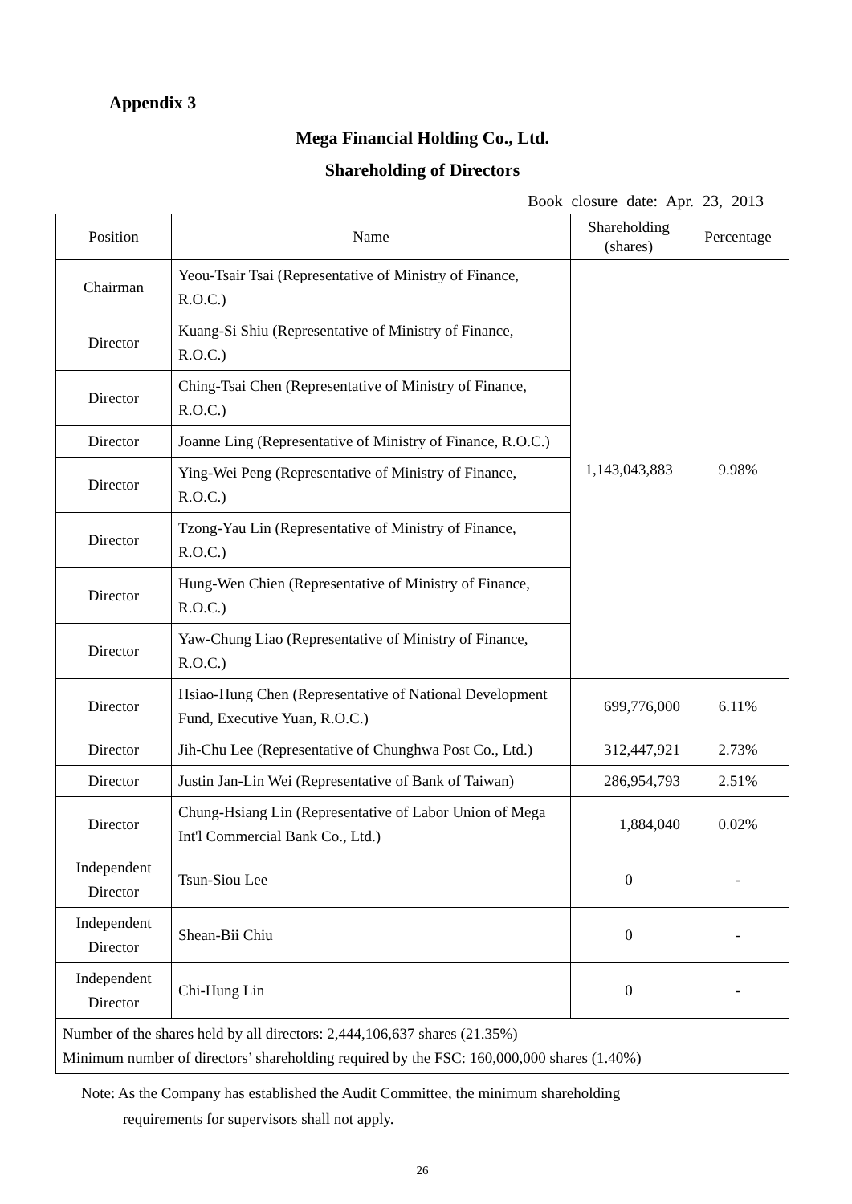Appendix 3
Mega Financial Holding Co., Ltd.
Shareholding of Directors
Book closure date: Apr. 23, 2013
| Position | Name | Shareholding (shares) | Percentage |
| --- | --- | --- | --- |
| Chairman | Yeou-Tsair Tsai (Representative of Ministry of Finance, R.O.C.) | 1,143,043,883 | 9.98% |
| Director | Kuang-Si Shiu (Representative of Ministry of Finance, R.O.C.) | | |
| Director | Ching-Tsai Chen (Representative of Ministry of Finance, R.O.C.) | | |
| Director | Joanne Ling (Representative of Ministry of Finance, R.O.C.) | | |
| Director | Ying-Wei Peng (Representative of Ministry of Finance, R.O.C.) | | |
| Director | Tzong-Yau Lin (Representative of Ministry of Finance, R.O.C.) | | |
| Director | Hung-Wen Chien (Representative of Ministry of Finance, R.O.C.) | | |
| Director | Yaw-Chung Liao (Representative of Ministry of Finance, R.O.C.) | | |
| Director | Hsiao-Hung Chen (Representative of National Development Fund, Executive Yuan, R.O.C.) | 699,776,000 | 6.11% |
| Director | Jih-Chu Lee (Representative of Chunghwa Post Co., Ltd.) | 312,447,921 | 2.73% |
| Director | Justin Jan-Lin Wei (Representative of Bank of Taiwan) | 286,954,793 | 2.51% |
| Director | Chung-Hsiang Lin (Representative of Labor Union of Mega Int'l Commercial Bank Co., Ltd.) | 1,884,040 | 0.02% |
| Independent Director | Tsun-Siou Lee | 0 | - |
| Independent Director | Shean-Bii Chiu | 0 | - |
| Independent Director | Chi-Hung Lin | 0 | - |
| Number of the shares held by all directors: 2,444,106,637 shares (21.35%) Minimum number of directors’ shareholding required by the FSC: 160,000,000 shares (1.40%) | | | |
Note: As the Company has established the Audit Committee, the minimum shareholding
requirements for supervisors shall not apply.
26